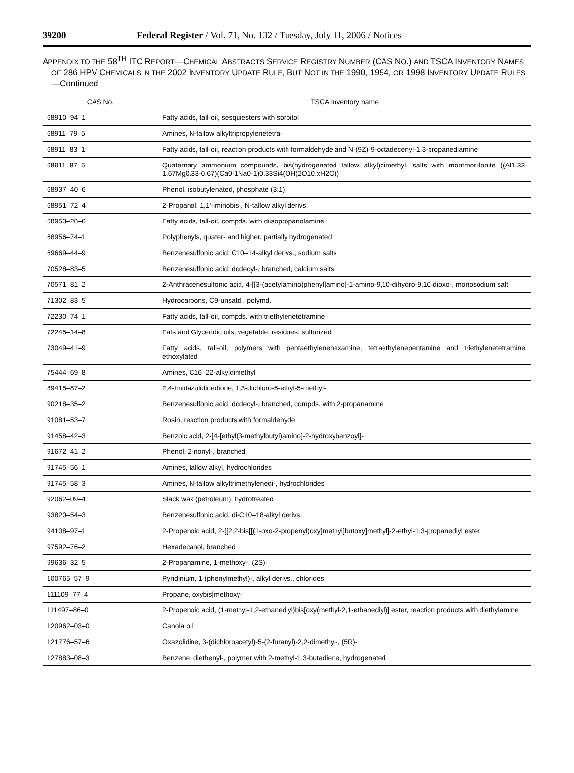39200 Federal Register / Vol. 71, No. 132 / Tuesday, July 11, 2006 / Notices
APPENDIX TO THE 58<sup>TH</sup> ITC REPORT—CHEMICAL ABSTRACTS SERVICE REGISTRY NUMBER (CAS NO.) AND TSCA INVENTORY NAMES OF 286 HPV CHEMICALS IN THE 2002 INVENTORY UPDATE RULE, BUT NOT IN THE 1990, 1994, OR 1998 INVENTORY UPDATE RULES—Continued
| CAS No. | TSCA Inventory name |
| --- | --- |
| 68910–94–1 | Fatty acids, tall-oil, sesquiesters with sorbitol |
| 68911–79–5 | Amines, N-tallow alkyltripropylenetetra- |
| 68911–83–1 | Fatty acids, tall-oil, reaction products with formaldehyde and N-(9Z)-9-octadecenyl-1,3-propanediamine |
| 68911–87–5 | Quaternary ammonium compounds, bis(hydrogenated tallow alkyl)dimethyl, salts with montmorillonite ((Al1.33-1.67Mg0.33-0.67)(Ca0-1Na0-1)0.33Si4(OH)2O10.xH2O)) |
| 68937–40–6 | Phenol, isobutylenated, phosphate (3:1) |
| 68951–72–4 | 2-Propanol, 1,1'-iminobis-, N-tallow alkyl derivs. |
| 68953–28–6 | Fatty acids, tall-oil, compds. with diisopropanolamine |
| 68956–74–1 | Polyphenyls, quater- and higher, partially hydrogenated |
| 69669–44–9 | Benzenesulfonic acid, C10–14-alkyl derivs., sodium salts |
| 70528–83–5 | Benzenesulfonic acid, dodecyl-, branched, calcium salts |
| 70571–81–2 | 2-Anthracenesulfonic acid, 4-[[3-(acetylamino)phenyl]amino]-1-amino-9,10-dihydro-9,10-dioxo-, monosodium salt |
| 71302–83–5 | Hydrocarbons, C9-unsatd., polymd. |
| 72230–74–1 | Fatty acids, tall-oil, compds. with triethylenetetramine |
| 72245–14–8 | Fats and Glyceridic oils, vegetable, residues, sulfurized |
| 73049–41–9 | Fatty acids, tall-oil, polymers with pentaethylenehexamine, tetraethylenepentamine and triethylenetetramine, ethoxylated |
| 75444–69–8 | Amines, C16–22-alkyldimethyl |
| 89415–87–2 | 2,4-Imidazolidinedione, 1,3-dichloro-5-ethyl-5-methyl- |
| 90218–35–2 | Benzenesulfonic acid, dodecyl-, branched, compds. with 2-propanamine |
| 91081–53–7 | Rosin, reaction products with formaldehyde |
| 91458–42–3 | Benzoic acid, 2-[4-[ethyl(3-methylbutyl)amino]-2-hydroxybenzoyl]- |
| 91672–41–2 | Phenol, 2-nonyl-, branched |
| 91745–56–1 | Amines, tallow alkyl, hydrochlorides |
| 91745–58–3 | Amines, N-tallow alkyltrimethylenedi-, hydrochlorides |
| 92062–09–4 | Slack wax (petroleum), hydrotreated |
| 93820–54–3 | Benzenesulfonic acid, di-C10–18-alkyl derivs. |
| 94108–97–1 | 2-Propenoic acid, 2-[[2,2-bis[[(1-oxo-2-propenyl)oxy]methyl]butoxy]methyl]-2-ethyl-1,3-propanediyl ester |
| 97592–76–2 | Hexadecanol, branched |
| 99636–32–5 | 2-Propanamine, 1-methoxy-, (2S)- |
| 100765–57–9 | Pyridinium, 1-(phenylmethyl)-, alkyl derivs., chlorides |
| 111109–77–4 | Propane, oxybis[methoxy- |
| 111497–86–0 | 2-Propenoic acid, (1-methyl-1,2-ethanediyl)bis[oxy(methyl-2,1-ethanediyl)] ester, reaction products with diethylamine |
| 120962–03–0 | Canola oil |
| 121776–57–6 | Oxazolidine, 3-(dichloroacetyl)-5-(2-furanyl)-2,2-dimethyl-, (5R)- |
| 127883–08–3 | Benzene, diethenyl-, polymer with 2-methyl-1,3-butadiene, hydrogenated |